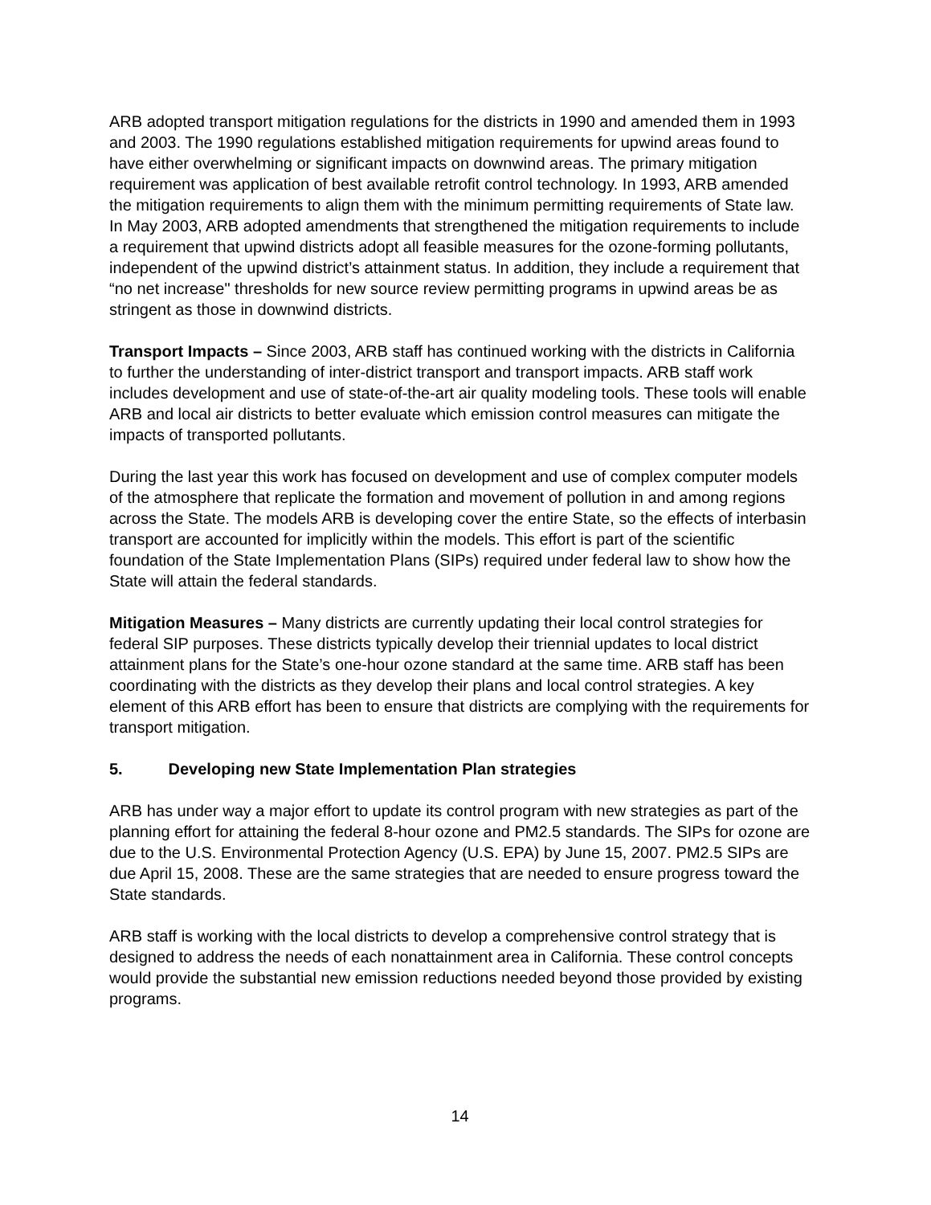ARB adopted transport mitigation regulations for the districts in 1990 and amended them in 1993 and 2003. The 1990 regulations established mitigation requirements for upwind areas found to have either overwhelming or significant impacts on downwind areas. The primary mitigation requirement was application of best available retrofit control technology. In 1993, ARB amended the mitigation requirements to align them with the minimum permitting requirements of State law. In May 2003, ARB adopted amendments that strengthened the mitigation requirements to include a requirement that upwind districts adopt all feasible measures for the ozone-forming pollutants, independent of the upwind district’s attainment status. In addition, they include a requirement that “no net increase" thresholds for new source review permitting programs in upwind areas be as stringent as those in downwind districts.
Transport Impacts – Since 2003, ARB staff has continued working with the districts in California to further the understanding of inter-district transport and transport impacts. ARB staff work includes development and use of state-of-the-art air quality modeling tools. These tools will enable ARB and local air districts to better evaluate which emission control measures can mitigate the impacts of transported pollutants.
During the last year this work has focused on development and use of complex computer models of the atmosphere that replicate the formation and movement of pollution in and among regions across the State. The models ARB is developing cover the entire State, so the effects of interbasin transport are accounted for implicitly within the models. This effort is part of the scientific foundation of the State Implementation Plans (SIPs) required under federal law to show how the State will attain the federal standards.
Mitigation Measures – Many districts are currently updating their local control strategies for federal SIP purposes. These districts typically develop their triennial updates to local district attainment plans for the State’s one-hour ozone standard at the same time. ARB staff has been coordinating with the districts as they develop their plans and local control strategies. A key element of this ARB effort has been to ensure that districts are complying with the requirements for transport mitigation.
5. Developing new State Implementation Plan strategies
ARB has under way a major effort to update its control program with new strategies as part of the planning effort for attaining the federal 8-hour ozone and PM2.5 standards. The SIPs for ozone are due to the U.S. Environmental Protection Agency (U.S. EPA) by June 15, 2007. PM2.5 SIPs are due April 15, 2008. These are the same strategies that are needed to ensure progress toward the State standards.
ARB staff is working with the local districts to develop a comprehensive control strategy that is designed to address the needs of each nonattainment area in California. These control concepts would provide the substantial new emission reductions needed beyond those provided by existing programs.
14